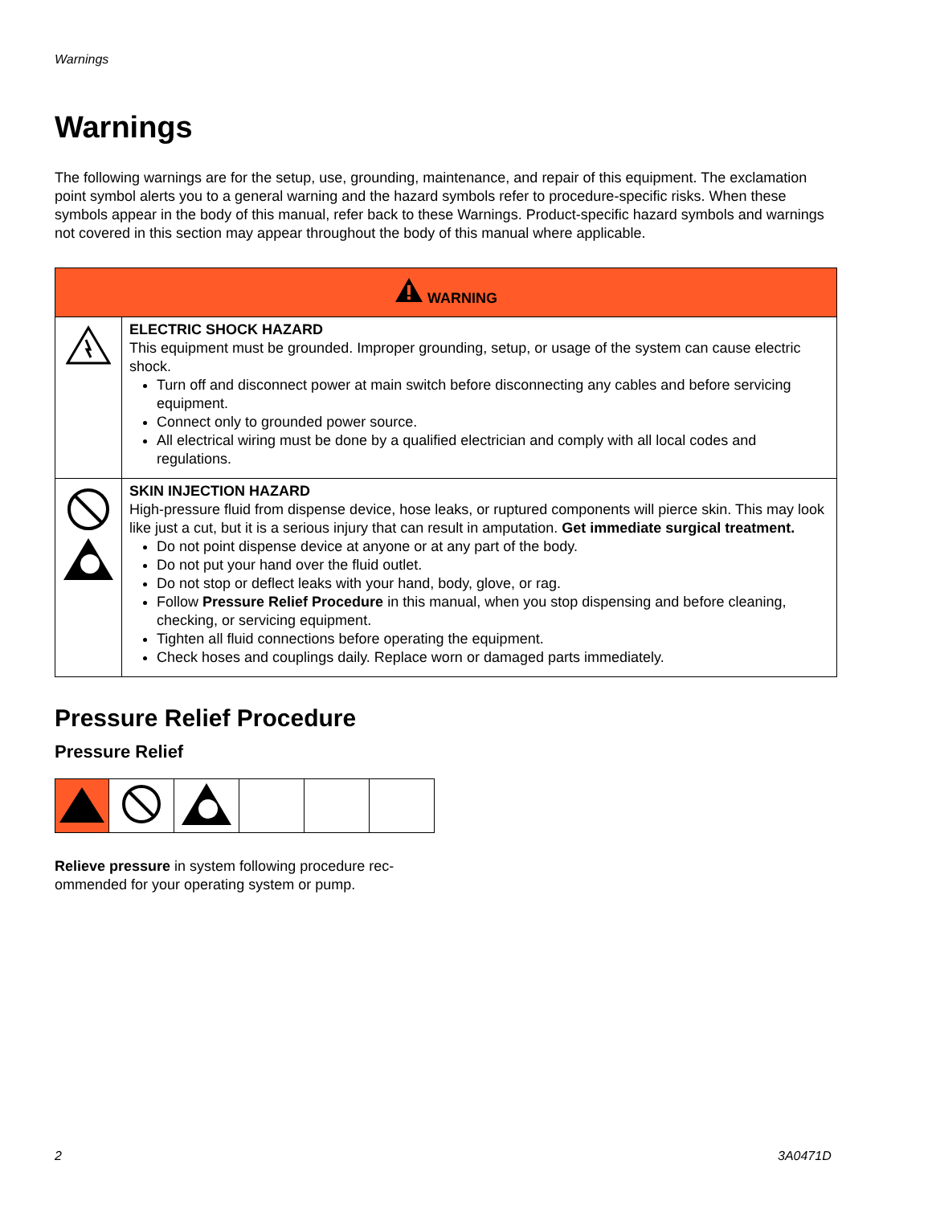Warnings
Warnings
The following warnings are for the setup, use, grounding, maintenance, and repair of this equipment. The exclamation point symbol alerts you to a general warning and the hazard symbols refer to procedure-specific risks. When these symbols appear in the body of this manual, refer back to these Warnings. Product-specific hazard symbols and warnings not covered in this section may appear throughout the body of this manual where applicable.
| WARNING | |
| | ELECTRIC SHOCK HAZARD This equipment must be grounded. Improper grounding, setup, or usage of the system can cause electric shock. Turn off and disconnect power at main switch before disconnecting any cables and before servicing equipment. Connect only to grounded power source. All electrical wiring must be done by a qualified electrician and comply with all local codes and regulations. |
| | SKIN INJECTION HAZARD High-pressure fluid from dispense device, hose leaks, or ruptured components will pierce skin. This may look like just a cut, but it is a serious injury that can result in amputation. Get immediate surgical treatment. Do not point dispense device at anyone or at any part of the body. Do not put your hand over the fluid outlet. Do not stop or deflect leaks with your hand, body, glove, or rag. Follow Pressure Relief Procedure in this manual, when you stop dispensing and before cleaning, checking, or servicing equipment. Tighten all fluid connections before operating the equipment. Check hoses and couplings daily. Replace worn or damaged parts immediately. |
Pressure Relief Procedure
Pressure Relief
Relieve pressure in system following procedure rec-
ommended for your operating system or pump.
2 3A0471D